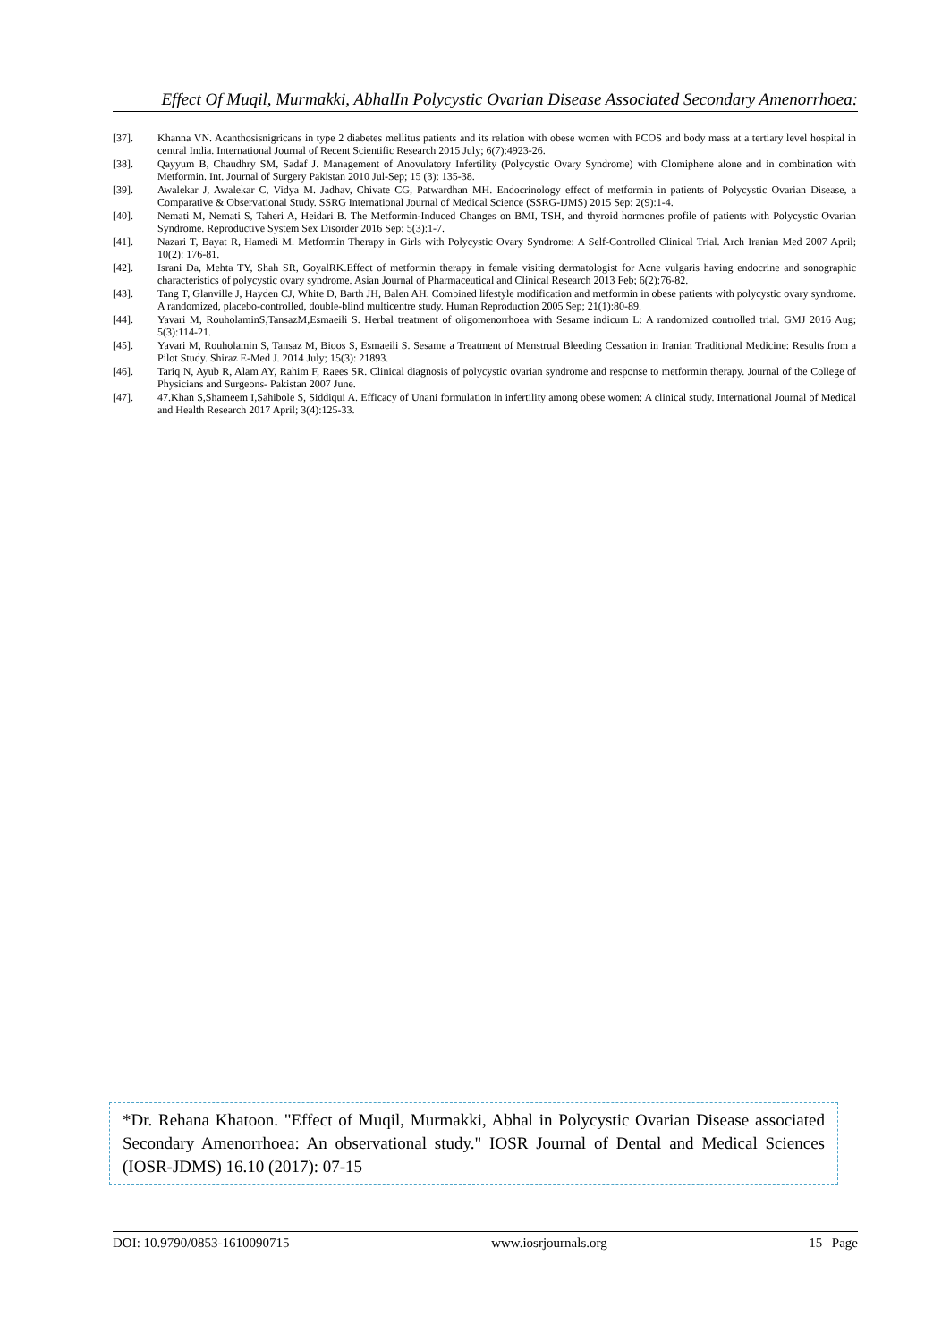Effect Of Muqil, Murmakki, AbhalIn Polycystic Ovarian Disease Associated Secondary Amenorrhoea:
[37]. Khanna VN. Acanthosisnigricans in type 2 diabetes mellitus patients and its relation with obese women with PCOS and body mass at a tertiary level hospital in central India. International Journal of Recent Scientific Research 2015 July; 6(7):4923-26.
[38]. Qayyum B, Chaudhry SM, Sadaf J. Management of Anovulatory Infertility (Polycystic Ovary Syndrome) with Clomiphene alone and in combination with Metformin. Int. Journal of Surgery Pakistan 2010 Jul-Sep; 15 (3): 135-38.
[39]. Awalekar J, Awalekar C, Vidya M. Jadhav, Chivate CG, Patwardhan MH. Endocrinology effect of metformin in patients of Polycystic Ovarian Disease, a Comparative & Observational Study. SSRG International Journal of Medical Science (SSRG-IJMS) 2015 Sep: 2(9):1-4.
[40]. Nemati M, Nemati S, Taheri A, Heidari B. The Metformin-Induced Changes on BMI, TSH, and thyroid hormones profile of patients with Polycystic Ovarian Syndrome. Reproductive System Sex Disorder 2016 Sep: 5(3):1-7.
[41]. Nazari T, Bayat R, Hamedi M. Metformin Therapy in Girls with Polycystic Ovary Syndrome: A Self-Controlled Clinical Trial. Arch Iranian Med 2007 April; 10(2): 176-81.
[42]. Israni Da, Mehta TY, Shah SR, GoyalRK.Effect of metformin therapy in female visiting dermatologist for Acne vulgaris having endocrine and sonographic characteristics of polycystic ovary syndrome. Asian Journal of Pharmaceutical and Clinical Research 2013 Feb; 6(2):76-82.
[43]. Tang T, Glanville J, Hayden CJ, White D, Barth JH, Balen AH. Combined lifestyle modification and metformin in obese patients with polycystic ovary syndrome. A randomized, placebo-controlled, double-blind multicentre study. Human Reproduction 2005 Sep; 21(1):80-89.
[44]. Yavari M, RouholaminS,TansazM,Esmaeili S. Herbal treatment of oligomenorrhoea with Sesame indicum L: A randomized controlled trial. GMJ 2016 Aug; 5(3):114-21.
[45]. Yavari M, Rouholamin S, Tansaz M, Bioos S, Esmaeili S. Sesame a Treatment of Menstrual Bleeding Cessation in Iranian Traditional Medicine: Results from a Pilot Study. Shiraz E-Med J. 2014 July; 15(3): 21893.
[46]. Tariq N, Ayub R, Alam AY, Rahim F, Raees SR. Clinical diagnosis of polycystic ovarian syndrome and response to metformin therapy. Journal of the College of Physicians and Surgeons- Pakistan 2007 June.
[47]. 47.Khan S,Shameem I,Sahibole S, Siddiqui A. Efficacy of Unani formulation in infertility among obese women: A clinical study. International Journal of Medical and Health Research 2017 April; 3(4):125-33.
*Dr. Rehana Khatoon. "Effect of Muqil, Murmakki, Abhal in Polycystic Ovarian Disease associated Secondary Amenorrhoea: An observational study." IOSR Journal of Dental and Medical Sciences (IOSR-JDMS) 16.10 (2017): 07-15
DOI: 10.9790/0853-1610090715 www.iosrjournals.org 15 | Page